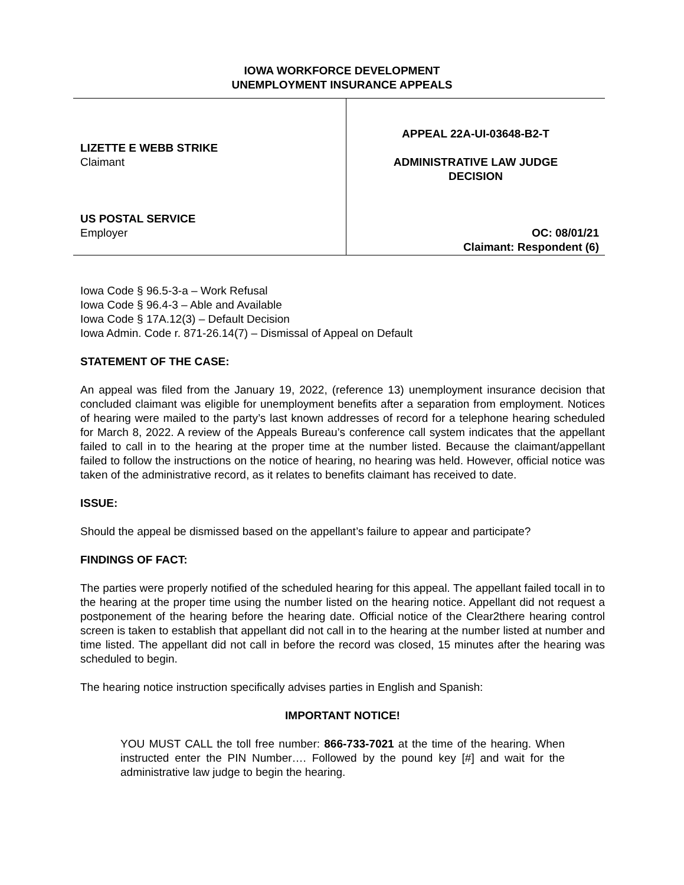IOWA WORKFORCE DEVELOPMENT
UNEMPLOYMENT INSURANCE APPEALS
| LIZETTE E WEBB STRIKE Claimant US POSTAL SERVICE Employer | APPEAL 22A-UI-03648-B2-T ADMINISTRATIVE LAW JUDGE DECISION OC: 08/01/21 Claimant: Respondent (6) |
Iowa Code § 96.5-3-a – Work Refusal
Iowa Code § 96.4-3 – Able and Available
Iowa Code § 17A.12(3) – Default Decision
Iowa Admin. Code r. 871-26.14(7) – Dismissal of Appeal on Default
STATEMENT OF THE CASE:
An appeal was filed from the January 19, 2022, (reference 13) unemployment insurance decision that concluded claimant was eligible for unemployment benefits after a separation from employment. Notices of hearing were mailed to the party’s last known addresses of record for a telephone hearing scheduled for March 8, 2022. A review of the Appeals Bureau’s conference call system indicates that the appellant failed to call in to the hearing at the proper time at the number listed. Because the claimant/appellant failed to follow the instructions on the notice of hearing, no hearing was held. However, official notice was taken of the administrative record, as it relates to benefits claimant has received to date.
ISSUE:
Should the appeal be dismissed based on the appellant’s failure to appear and participate?
FINDINGS OF FACT:
The parties were properly notified of the scheduled hearing for this appeal. The appellant failed tocall in to the hearing at the proper time using the number listed on the hearing notice. Appellant did not request a postponement of the hearing before the hearing date. Official notice of the Clear2there hearing control screen is taken to establish that appellant did not call in to the hearing at the number listed at number and time listed. The appellant did not call in before the record was closed, 15 minutes after the hearing was scheduled to begin.
The hearing notice instruction specifically advises parties in English and Spanish:
IMPORTANT NOTICE!
YOU MUST CALL the toll free number: 866-733-7021 at the time of the hearing. When instructed enter the PIN Number…. Followed by the pound key [#] and wait for the administrative law judge to begin the hearing.